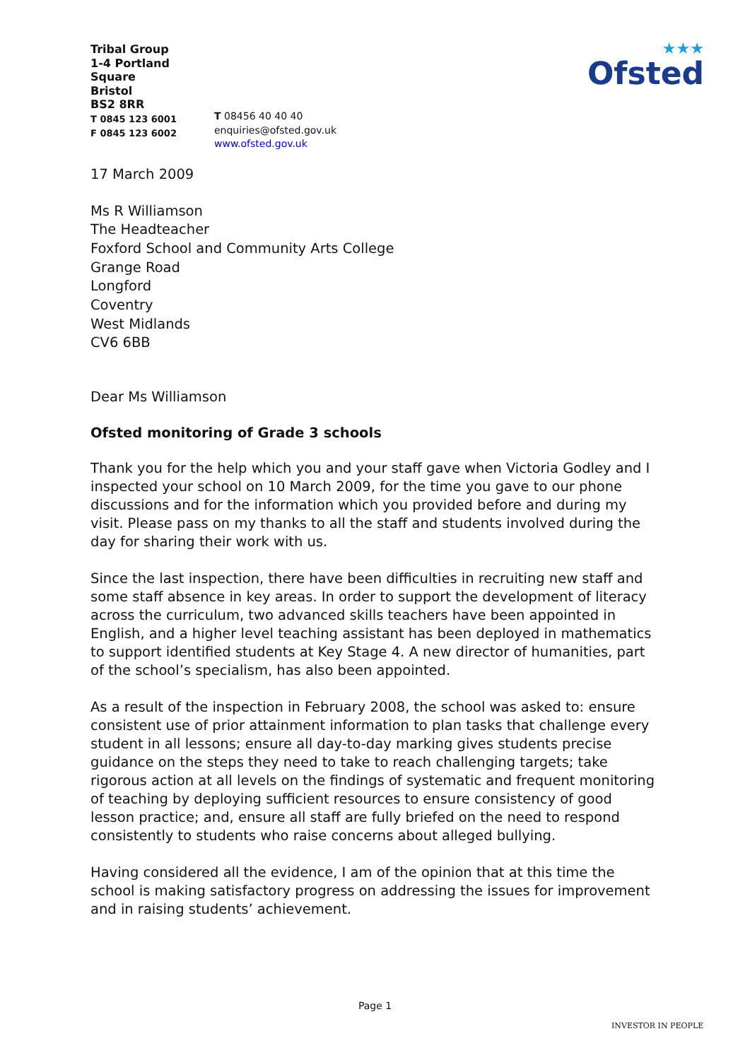Tribal Group
1-4 Portland
Square
Bristol
BS2 8RR
T 0845 123 6001
F 0845 123 6002
T 08456 40 40 40
enquiries@ofsted.gov.uk
www.ofsted.gov.uk
★★★
Ofsted
17 March 2009
Ms R Williamson
The Headteacher
Foxford School and Community Arts College
Grange Road
Longford
Coventry
West Midlands
CV6 6BB
Dear Ms Williamson
Ofsted monitoring of Grade 3 schools
Thank you for the help which you and your staff gave when Victoria Godley and I inspected your school on 10 March 2009, for the time you gave to our phone discussions and for the information which you provided before and during my visit. Please pass on my thanks to all the staff and students involved during the day for sharing their work with us.
Since the last inspection, there have been difficulties in recruiting new staff and some staff absence in key areas. In order to support the development of literacy across the curriculum, two advanced skills teachers have been appointed in English, and a higher level teaching assistant has been deployed in mathematics to support identified students at Key Stage 4. A new director of humanities, part of the school’s specialism, has also been appointed.
As a result of the inspection in February 2008, the school was asked to: ensure consistent use of prior attainment information to plan tasks that challenge every student in all lessons; ensure all day-to-day marking gives students precise guidance on the steps they need to take to reach challenging targets; take rigorous action at all levels on the findings of systematic and frequent monitoring of teaching by deploying sufficient resources to ensure consistency of good lesson practice; and, ensure all staff are fully briefed on the need to respond consistently to students who raise concerns about alleged bullying.
Having considered all the evidence, I am of the opinion that at this time the school is making satisfactory progress on addressing the issues for improvement and in raising students’ achievement.
Page 1
INVESTOR IN PEOPLE